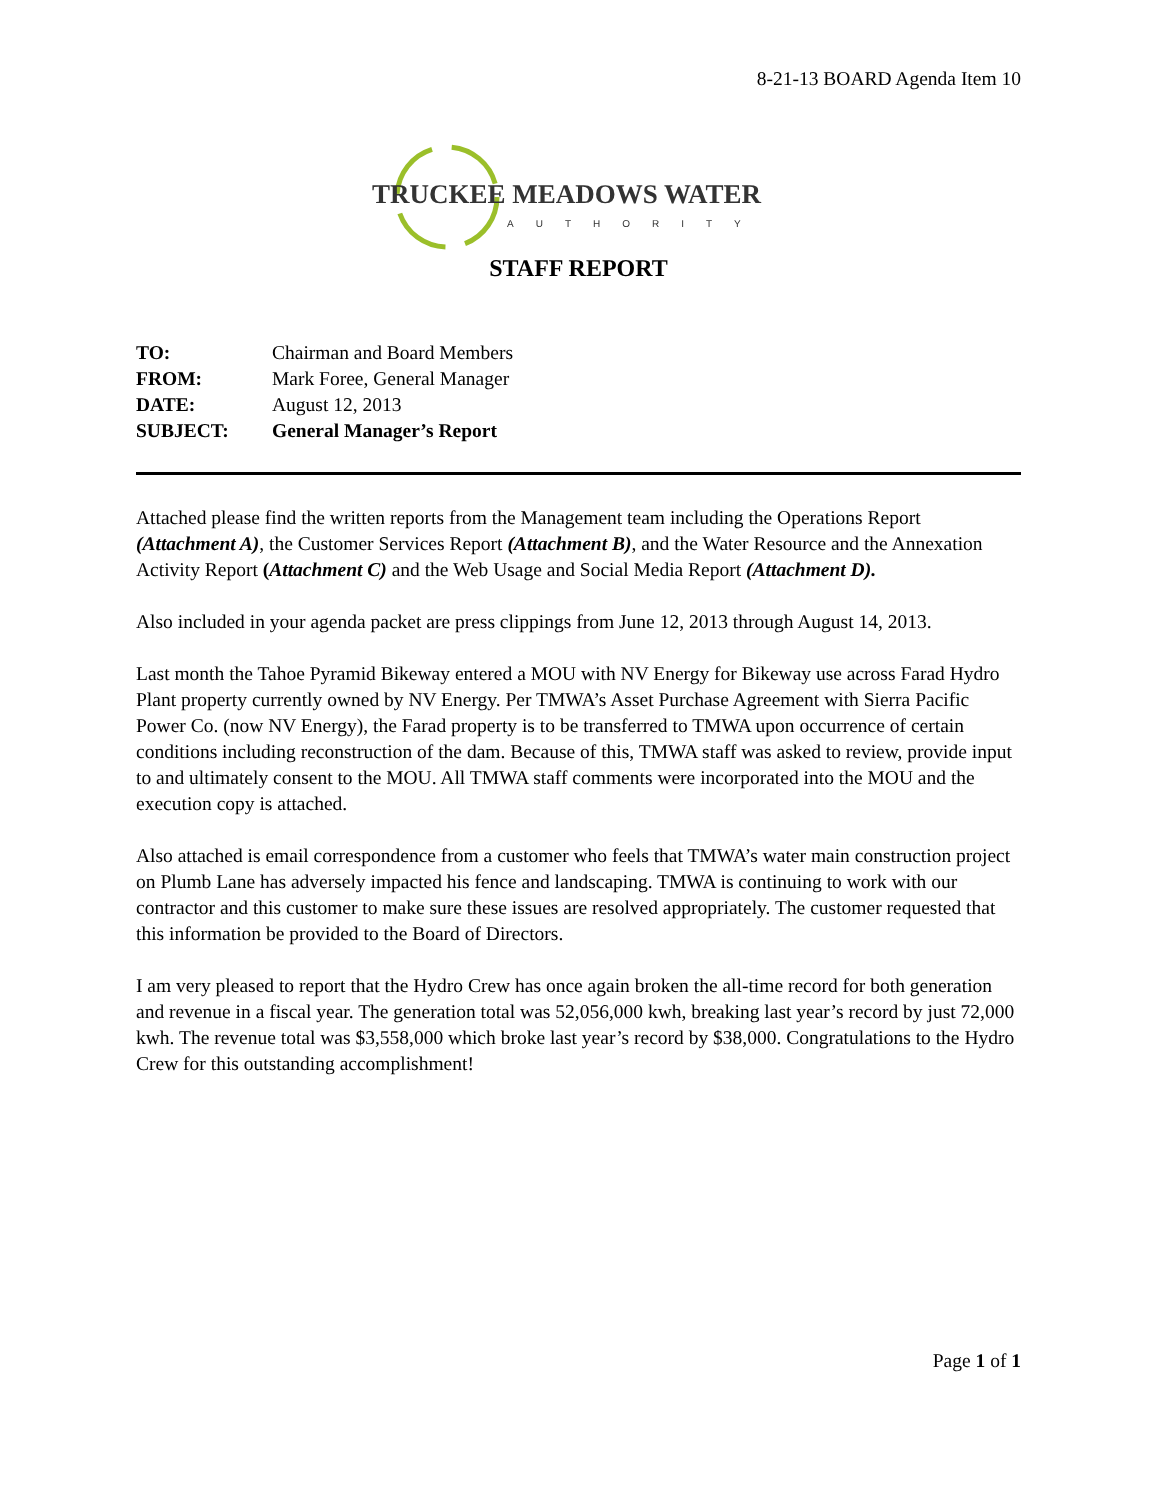8-21-13 BOARD Agenda Item 10
TRUCKEE MEADOWS WATER
AUTHORITY
STAFF REPORT
| TO: | Chairman and Board Members |
| FROM: | Mark Foree, General Manager |
| DATE: | August 12, 2013 |
| SUBJECT: | General Manager’s Report |
Attached please find the written reports from the Management team including the Operations Report (Attachment A), the Customer Services Report (Attachment B), and the Water Resource and the Annexation Activity Report (Attachment C) and the Web Usage and Social Media Report (Attachment D).
Also included in your agenda packet are press clippings from June 12, 2013 through August 14, 2013.
Last month the Tahoe Pyramid Bikeway entered a MOU with NV Energy for Bikeway use across Farad Hydro Plant property currently owned by NV Energy. Per TMWA’s Asset Purchase Agreement with Sierra Pacific Power Co. (now NV Energy), the Farad property is to be transferred to TMWA upon occurrence of certain conditions including reconstruction of the dam. Because of this, TMWA staff was asked to review, provide input to and ultimately consent to the MOU. All TMWA staff comments were incorporated into the MOU and the execution copy is attached.
Also attached is email correspondence from a customer who feels that TMWA’s water main construction project on Plumb Lane has adversely impacted his fence and landscaping. TMWA is continuing to work with our contractor and this customer to make sure these issues are resolved appropriately. The customer requested that this information be provided to the Board of Directors.
I am very pleased to report that the Hydro Crew has once again broken the all-time record for both generation and revenue in a fiscal year. The generation total was 52,056,000 kwh, breaking last year’s record by just 72,000 kwh. The revenue total was $3,558,000 which broke last year’s record by $38,000. Congratulations to the Hydro Crew for this outstanding accomplishment!
Page 1 of 1